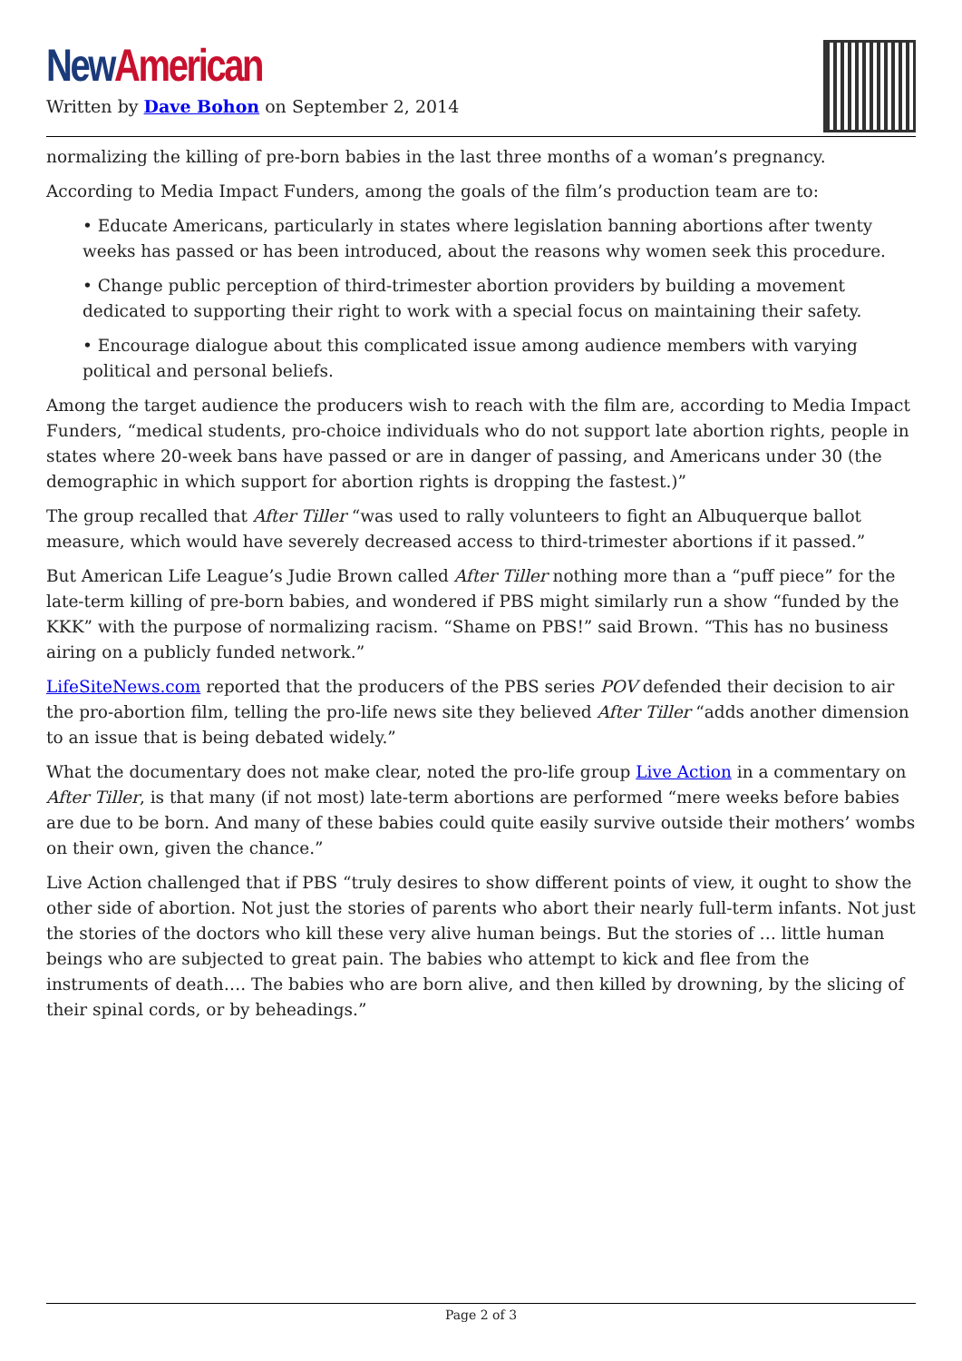New American
Written by Dave Bohon on September 2, 2014
normalizing the killing of pre-born babies in the last three months of a woman’s pregnancy.
According to Media Impact Funders, among the goals of the film’s production team are to:
• Educate Americans, particularly in states where legislation banning abortions after twenty weeks has passed or has been introduced, about the reasons why women seek this procedure.
• Change public perception of third-trimester abortion providers by building a movement dedicated to supporting their right to work with a special focus on maintaining their safety.
• Encourage dialogue about this complicated issue among audience members with varying political and personal beliefs.
Among the target audience the producers wish to reach with the film are, according to Media Impact Funders, “medical students, pro-choice individuals who do not support late abortion rights, people in states where 20-week bans have passed or are in danger of passing, and Americans under 30 (the demographic in which support for abortion rights is dropping the fastest.)”
The group recalled that After Tiller “was used to rally volunteers to fight an Albuquerque ballot measure, which would have severely decreased access to third-trimester abortions if it passed.”
But American Life League’s Judie Brown called After Tiller nothing more than a “puff piece” for the late-term killing of pre-born babies, and wondered if PBS might similarly run a show “funded by the KKK” with the purpose of normalizing racism. “Shame on PBS!” said Brown. “This has no business airing on a publicly funded network.”
LifeSiteNews.com reported that the producers of the PBS series POV defended their decision to air the pro-abortion film, telling the pro-life news site they believed After Tiller “adds another dimension to an issue that is being debated widely.”
What the documentary does not make clear, noted the pro-life group Live Action in a commentary on After Tiller, is that many (if not most) late-term abortions are performed “mere weeks before babies are due to be born. And many of these babies could quite easily survive outside their mothers’ wombs on their own, given the chance.”
Live Action challenged that if PBS “truly desires to show different points of view, it ought to show the other side of abortion. Not just the stories of parents who abort their nearly full-term infants. Not just the stories of the doctors who kill these very alive human beings. But the stories of … little human beings who are subjected to great pain. The babies who attempt to kick and flee from the instruments of death…. The babies who are born alive, and then killed by drowning, by the slicing of their spinal cords, or by beheadings.”
Page 2 of 3